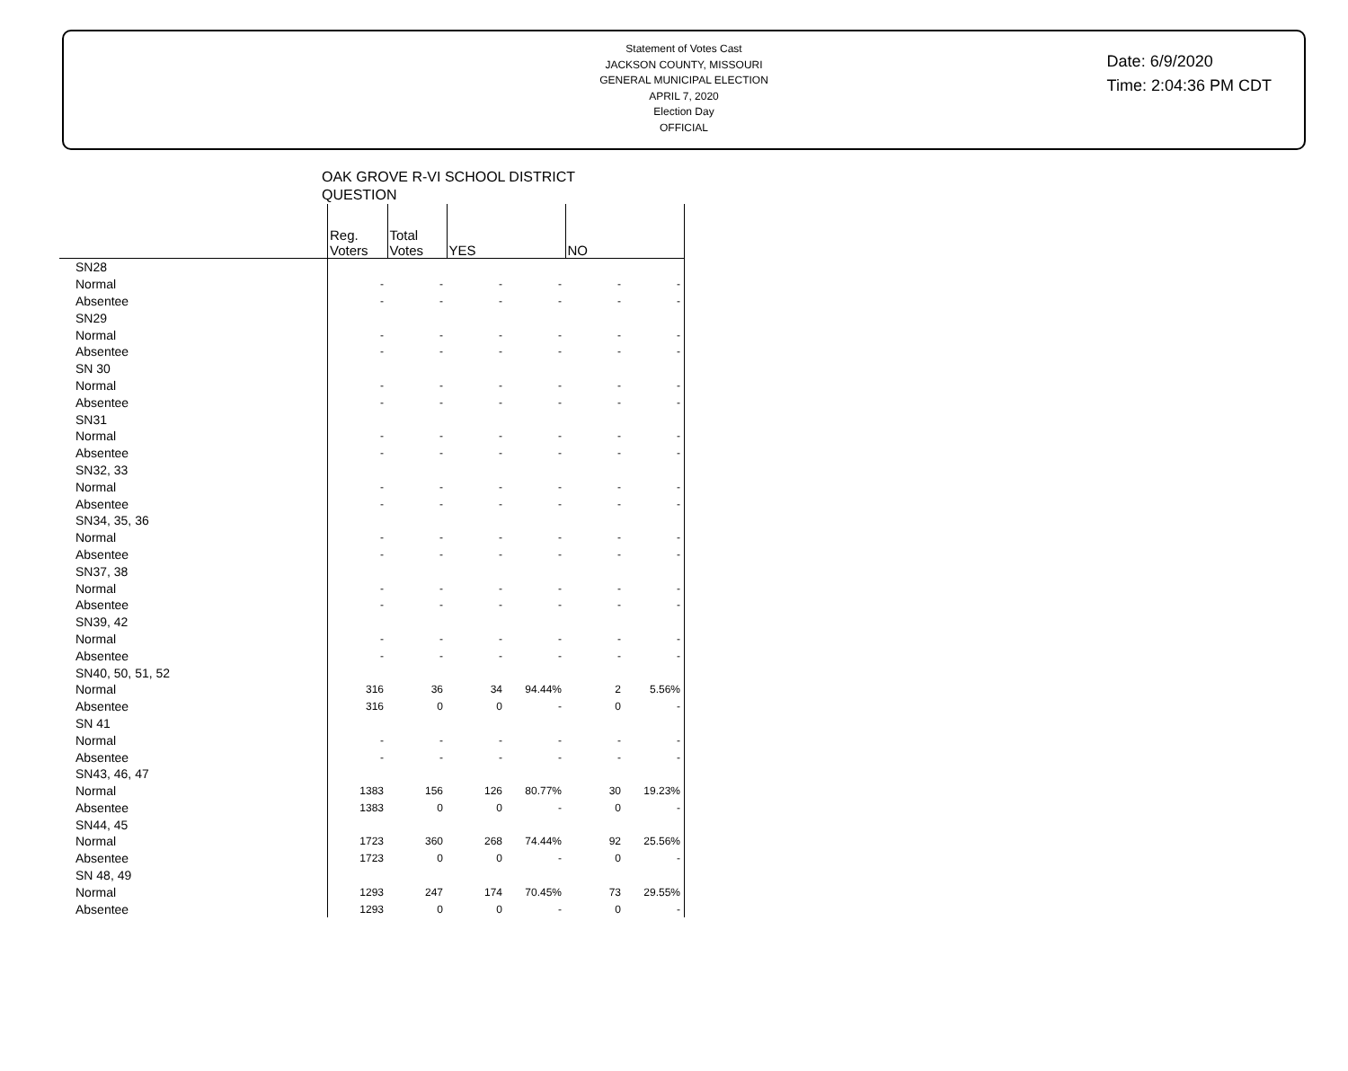Statement of Votes Cast
JACKSON COUNTY, MISSOURI
GENERAL MUNICIPAL ELECTION
APRIL 7, 2020
Election Day
OFFICIAL
Date: 6/9/2020
Time: 2:04:36 PM CDT
OAK GROVE R-VI SCHOOL DISTRICT
QUESTION
| | Reg. Voters | Total Votes | YES | | NO | |
| --- | --- | --- | --- | --- | --- | --- |
| SN28 | | | | | | |
| Normal | - | - | - | - | - | - |
| Absentee | - | - | - | - | - | - |
| SN29 | | | | | | |
| Normal | - | - | - | - | - | - |
| Absentee | - | - | - | - | - | - |
| SN 30 | | | | | | |
| Normal | - | - | - | - | - | - |
| Absentee | - | - | - | - | - | - |
| SN31 | | | | | | |
| Normal | - | - | - | - | - | - |
| Absentee | - | - | - | - | - | - |
| SN32, 33 | | | | | | |
| Normal | - | - | - | - | - | - |
| Absentee | - | - | - | - | - | - |
| SN34, 35, 36 | | | | | | |
| Normal | - | - | - | - | - | - |
| Absentee | - | - | - | - | - | - |
| SN37, 38 | | | | | | |
| Normal | - | - | - | - | - | - |
| Absentee | - | - | - | - | - | - |
| SN39, 42 | | | | | | |
| Normal | - | - | - | - | - | - |
| Absentee | - | - | - | - | - | - |
| SN40, 50, 51, 52 | | | | | | |
| Normal | 316 | 36 | 34 | 94.44% | 2 | 5.56% |
| Absentee | 316 | 0 | 0 | - | 0 | - |
| SN 41 | | | | | | |
| Normal | - | - | - | - | - | - |
| Absentee | - | - | - | - | - | - |
| SN43, 46, 47 | | | | | | |
| Normal | 1383 | 156 | 126 | 80.77% | 30 | 19.23% |
| Absentee | 1383 | 0 | 0 | - | 0 | - |
| SN44, 45 | | | | | | |
| Normal | 1723 | 360 | 268 | 74.44% | 92 | 25.56% |
| Absentee | 1723 | 0 | 0 | - | 0 | - |
| SN 48, 49 | | | | | | |
| Normal | 1293 | 247 | 174 | 70.45% | 73 | 29.55% |
| Absentee | 1293 | 0 | 0 | - | 0 | - |